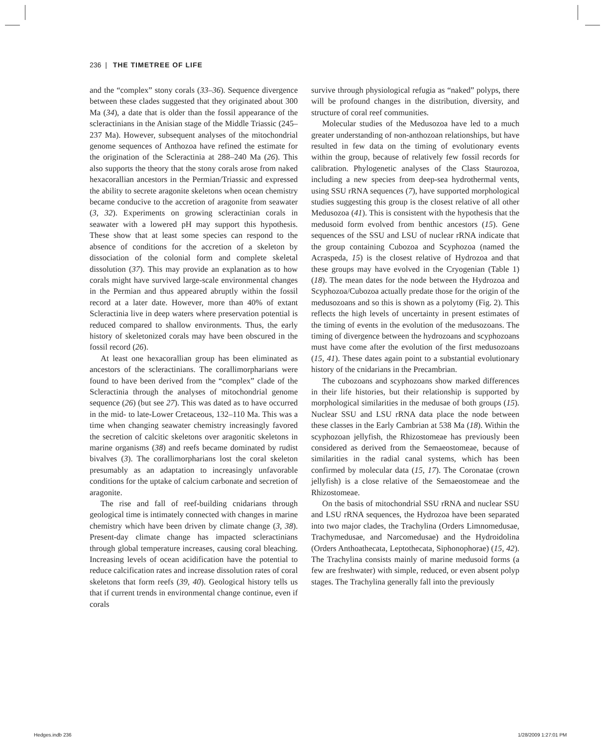236 | THE TIMETREE OF LIFE
and the “complex” stony corals (33–36). Sequence divergence between these clades suggested that they originated about 300 Ma (34), a date that is older than the fossil appearance of the scleractinians in the Anisian stage of the Middle Triassic (245–237 Ma). However, subsequent analyses of the mitochondrial genome sequences of Anthozoa have refined the estimate for the origination of the Scleractinia at 288–240 Ma (26). This also supports the theory that the stony corals arose from naked hexacorallian ancestors in the Permian/Triassic and expressed the ability to secrete aragonite skeletons when ocean chemistry became conducive to the accretion of aragonite from seawater (3, 32). Experiments on growing scleractinian corals in seawater with a lowered pH may support this hypothesis. These show that at least some species can respond to the absence of conditions for the accretion of a skeleton by dissociation of the colonial form and complete skeletal dissolution (37). This may provide an explanation as to how corals might have survived large-scale environmental changes in the Permian and thus appeared abruptly within the fossil record at a later date. However, more than 40% of extant Scleractinia live in deep waters where preservation potential is reduced compared to shallow environments. Thus, the early history of skeletonized corals may have been obscured in the fossil record (26).
At least one hexacorallian group has been eliminated as ancestors of the scleractinians. The corallimorpharians were found to have been derived from the “complex” clade of the Scleractinia through the analyses of mitochondrial genome sequence (26) (but see 27). This was dated as to have occurred in the mid- to late-Lower Cretaceous, 132–110 Ma. This was a time when changing seawater chemistry increasingly favored the secretion of calcitic skeletons over aragonitic skeletons in marine organisms (38) and reefs became dominated by rudist bivalves (3). The corallimorpharians lost the coral skeleton presumably as an adaptation to increasingly unfavorable conditions for the uptake of calcium carbonate and secretion of aragonite.
The rise and fall of reef-building cnidarians through geological time is intimately connected with changes in marine chemistry which have been driven by climate change (3, 38). Present-day climate change has impacted scleractinians through global temperature increases, causing coral bleaching. Increasing levels of ocean acidification have the potential to reduce calcification rates and increase dissolution rates of coral skeletons that form reefs (39, 40). Geological history tells us that if current trends in environmental change continue, even if corals
survive through physiological refugia as “naked” polyps, there will be profound changes in the distribution, diversity, and structure of coral reef communities.
Molecular studies of the Medusozoa have led to a much greater understanding of non-anthozoan relationships, but have resulted in few data on the timing of evolutionary events within the group, because of relatively few fossil records for calibration. Phylogenetic analyses of the Class Staurozoa, including a new species from deep-sea hydrothermal vents, using SSU rRNA sequences (7), have supported morphological studies suggesting this group is the closest relative of all other Medusozoa (41). This is consistent with the hypothesis that the medusoid form evolved from benthic ancestors (15). Gene sequences of the SSU and LSU of nuclear rRNA indicate that the group containing Cubozoa and Scyphozoa (named the Acraspeda, 15) is the closest relative of Hydrozoa and that these groups may have evolved in the Cryogenian (Table 1) (18). The mean dates for the node between the Hydrozoa and Scyphozoa/Cubozoa actually predate those for the origin of the medusozoans and so this is shown as a polytomy (Fig. 2). This reflects the high levels of uncertainty in present estimates of the timing of events in the evolution of the medusozoans. The timing of divergence between the hydrozoans and scyphozoans must have come after the evolution of the first medusozoans (15, 41). These dates again point to a substantial evolutionary history of the cnidarians in the Precambrian.
The cubozoans and scyphozoans show marked differences in their life histories, but their relationship is supported by morphological similarities in the medusae of both groups (15). Nuclear SSU and LSU rRNA data place the node between these classes in the Early Cambrian at 538 Ma (18). Within the scyphozoan jellyfish, the Rhizostomeae has previously been considered as derived from the Semaeostomeae, because of similarities in the radial canal systems, which has been confirmed by molecular data (15, 17). The Coronatae (crown jellyfish) is a close relative of the Semaeostomeae and the Rhizostomeae.
On the basis of mitochondrial SSU rRNA and nuclear SSU and LSU rRNA sequences, the Hydrozoa have been separated into two major clades, the Trachylina (Orders Limnomedusae, Trachymedusae, and Narcomedusae) and the Hydroidolina (Orders Anthoathecata, Leptothecata, Siphonophorae) (15, 42). The Trachylina consists mainly of marine medusoid forms (a few are freshwater) with simple, reduced, or even absent polyp stages. The Trachylina generally fall into the previously
Hedges.indb 236 1/28/2009 1:27:01 PM